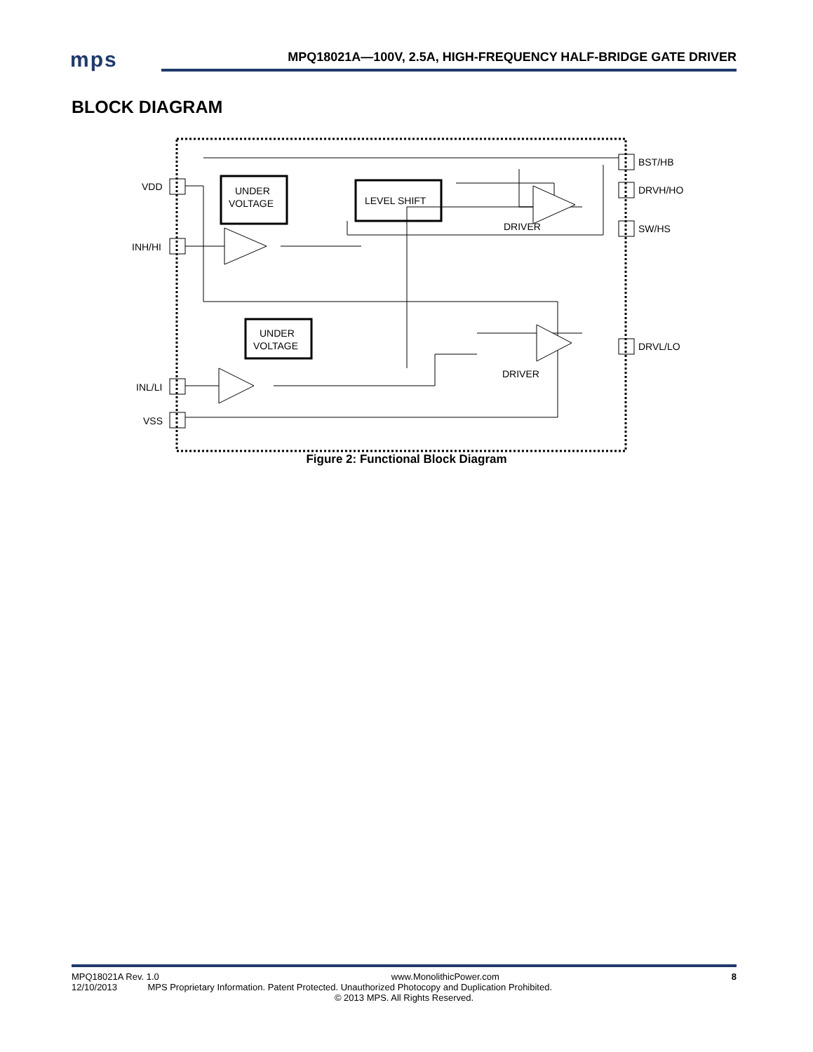mps
MPQ18021A—100V, 2.5A, HIGH-FREQUENCY HALF-BRIDGE GATE DRIVER
BLOCK DIAGRAM
VDD
INH/HI
INL/LI
VSS
BST/HB
DRVH/HO
SW/HS
DRVL/LO
UNDER
VOLTAGE
LEVEL SHIFT
UNDER
VOLTAGE
DRIVER
DRIVER
Figure 2: Functional Block Diagram
MPQ18021A Rev. 1.0 www.MonolithicPower.com 8
12/10/2013 MPS Proprietary Information. Patent Protected. Unauthorized Photocopy and Duplication Prohibited.
© 2013 MPS. All Rights Reserved.